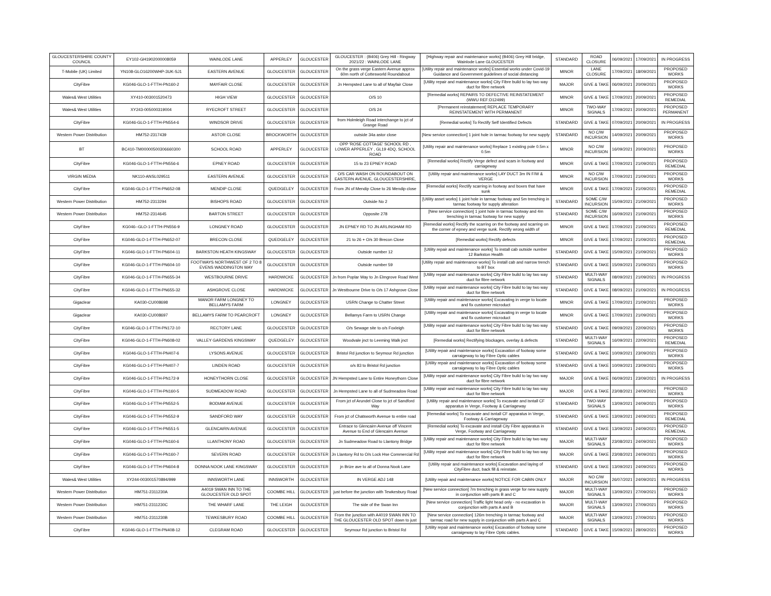| GLOUCESTERSHIRE COUNTY COUNCIL | EY102-GH1902000008059 | WAINLODE LANE | APPERLEY | GLOUCESTER | GLOUCESTER : (B406) Grey Hill - Ringway 2021/22 : WAINLODE LANE | [Highway repair and maintenance works] (B406) Grey Hill bridge, Wainlode Lane GLOUCESTER | STANDARD | ROAD CLOSURE | 06/09/2021 | 17/09/2021 | IN PROGRESS |
| T-Mobile (UK) Limited | YN108-GLO16200WHP-3UK-SJ1 | EASTERN AVENUE | GLOUCESTER | GLOUCESTER | On the grass verge Eastern Avenue approx 60m north of Cottesworld Roundabout | [Utility repair and maintenance works] Essential works under Covid-19 Guidance and Government guidelines of social distancing | MINOR | LANE CLOSURE | 17/09/2021 | 18/09/2021 | PROPOSED WORKS |
| CityFibre | KG046-GLO-1-FTTH-PN160-2 | MAYFAIR CLOSE | GLOUCESTER | GLOUCESTER | Jn Hempsted Lane to all of Mayfair Close | [Utility repair and maintenance works] City Fibre build to lay two way duct for fibre network | MAJOR | GIVE & TAKE | 06/09/2021 | 20/09/2021 | PROPOSED WORKS |
| Wales& West Utilities | XY410-003001520473 | HIGH VIEW | GLOUCESTER | GLOUCESTER | O/S 10 | [Remedial works] REPAIRS TO DEFECTIVE REINSTATEMENT (WWU REF:D12499) | MINOR | GIVE & TAKE | 17/09/2021 | 20/09/2021 | PROPOSED REMEDIAL |
| Wales& West Utilities | XY243-005000319004 | RYECROFT STREET | GLOUCESTER | GLOUCESTER | O/S 24 | [Permanent reinstatement] REPLACE TEMPORARY REINSTATEMENT WITH PERMANENT | MINOR | TWO-WAY SIGNALS | 17/09/2021 | 20/09/2021 | PROPOSED PERMANENT |
| CityFibre | KG046-GLO-1-FTTH-PN554-6 | WINDSOR DRIVE | GLOUCESTER | GLOUCESTER | from Holmleigh Road interchange to jct of Grange Road | [Remedial works] To Rectify Self Identified Defects | STANDARD | GIVE & TAKE | 07/09/2021 | 20/09/2021 | IN PROGRESS |
| Western Power Distribution | HM752-2317439 | ASTOR CLOSE | BROCKWORTH | GLOUCESTER | outside 34a astor close | [New service connection] 1 joint hole in tarmac footway for new supply | STANDARD | NO C/W INCURSION | 14/09/2021 | 20/09/2021 | PROPOSED WORKS |
| BT | BC410-TM00000500306660300 | SCHOOL ROAD | APPERLEY | GLOUCESTER | OPP 'ROSE COTTAGE' SCHOOL RD , LOWER APPERLEY , GL19 4DQ, SCHOOL ROAD | [Utility repair and maintenance works] Replace 1 existing pole 0.5m x 0.5m | MINOR | NO C/W INCURSION | 16/09/2021 | 20/09/2021 | PROPOSED WORKS |
| CityFibre | KG046-GLO-1-FTTH-PN556-6 | EPNEY ROAD | GLOUCESTER | GLOUCESTER | 15 to 23 EPNEY ROAD | [Remedial works] Rectify Verge defect and scars in footway and carriageway | MINOR | GIVE & TAKE | 17/09/2021 | 21/09/2021 | PROPOSED REMEDIAL |
| VIRGIN MEDIA | NK110-ANSL029511 | EASTERN AVENUE | GLOUCESTER | GLOUCESTER | O/S CAR WASH ON ROUNDABOUT ON EASTERN AVENUE, GLOUCESTERSHIRE, | [Utility repair and maintenance works] LAY DUCT 3m IN F/W & VERGE | MINOR | NO C/W INCURSION | 17/09/2021 | 21/09/2021 | PROPOSED WORKS |
| CityFibre | KG046-GLO-1-FTTH-PN652-08 | MENDIP CLOSE | QUEDGELEY | GLOUCESTER | From JN of Mendip Close to 26 Mendip close | [Remedial works] Rectify scarring in footway and boxes that have sunk | MINOR | GIVE & TAKE | 17/09/2021 | 21/09/2021 | PROPOSED REMEDIAL |
| Western Power Distribution | HM752-2313294 | BISHOPS ROAD | GLOUCESTER | GLOUCESTER | Outside No 2 | [Utility asset works] 1 joint hole in tarmac footway and 5m trenching in tarmac footway for supply alteration | STANDARD | SOME C/W INCURSION | 15/09/2021 | 21/09/2021 | PROPOSED WORKS |
| Western Power Distribution | HM752-2314645 | BARTON STREET | GLOUCESTER | GLOUCESTER | Opposite 278 | [New service connection] 1 joint hole in tarmac footway and 4m trenching in tarmac footway for new supply | STANDARD | SOME C/W INCURSION | 16/09/2021 | 21/09/2021 | PROPOSED WORKS |
| CityFibre | KG046--GLO-1-FTTH-PN556-9 | LONGNEY ROAD | GLOUCESTER | GLOUCESTER | JN EPNEY RD TO JN ARLINGHAM RD | [Remedial works] Rectify the scarring on the footway and scarring on the corner of epney and verge sunk. Rectify wrong width of | MINOR | GIVE & TAKE | 17/09/2021 | 21/09/2021 | PROPOSED REMEDIAL |
| CityFibre | KG046-GLO-1-FTTH-PN652-07 | BRECON CLOSE | QUEDGELEY | GLOUCESTER | 21 to 26 + O/s 30 Brecon Close | [Remedial works] Rectify defects | MINOR | GIVE & TAKE | 17/09/2021 | 21/09/2021 | PROPOSED REMEDIAL |
| CityFibre | KG046-GLO-1-FTTH-PN604-11 | BARKSTON HEATH KINGSWAY | GLOUCESTER | GLOUCESTER | Outside number 12 | [Utility repair and maintenance works] To install cab outside number 12 Barkston Health | STANDARD | GIVE & TAKE | 15/09/2021 | 21/09/2021 | PROPOSED WORKS |
| CityFibre | KG046-GLO-1-FTTH-PN604-10 | FOOTWAYS NORTHWEST OF 2 TO 8 EVENS WADDINGTON WAY | GLOUCESTER | GLOUCESTER | Outside number 59 | [Utility repair and maintenance works] To install cab and narrow trench to BT box | STANDARD | GIVE & TAKE | 15/09/2021 | 21/09/2021 | PROPOSED WORKS |
| CityFibre | KG046-GLO-1-FTTH-PN655-34 | WESTBOURNE DRIVE | HARDWICKE | GLOUCESTER | Jn from Poplar Way to Jn Elmgrove Road West | [Utility repair and maintenance works] City Fibre build to lay two way duct for fibre network | STANDARD | MULTI-WAY SIGNALS | 08/09/2021 | 21/09/2021 | IN PROGRESS |
| CityFibre | KG046-GLO-1-FTTH-PN655-32 | ASHGROVE CLOSE | HARDWICKE | GLOUCESTER | Jn Westbourne Drive to O/s 17 Ashgrove Close | [Utility repair and maintenance works] City Fibre build to lay two way duct for fibre network | STANDARD | GIVE & TAKE | 08/09/2021 | 21/09/2021 | IN PROGRESS |
| Gigaclear | KA030-CU008698 | MANOR FARM LONGNEY TO BELLAMYS FARM | LONGNEY | GLOUCESTER | USRN Change to Chatter Street | [Utility repair and maintenance works] Excavating in verge to locate and fix customer microduct | MINOR | GIVE & TAKE | 17/09/2021 | 21/09/2021 | PROPOSED WORKS |
| Gigaclear | KA030-CU008697 | BELLAMYS FARM TO PEARCROFT | LONGNEY | GLOUCESTER | Bellamys Farm to USRN Change | [Utility repair and maintenance works] Excavating in verge to locate and fix customer microduct | MINOR | GIVE & TAKE | 17/09/2021 | 21/09/2021 | PROPOSED WORKS |
| CityFibre | KG046-GLO-1-FTTH-PN172-10 | RECTORY LANE | GLOUCESTER | GLOUCESTER | O/s Sewage site to o/s Foxleigh | [Utility repair and maintenance works] City Fibre build to lay two way duct for fibre network | STANDARD | GIVE & TAKE | 09/09/2021 | 22/09/2021 | PROPOSED WORKS |
| CityFibre | KG046-GLO-1-FTTH-PN608-02 | VALLEY GARDENS KINGSWAY | QUEDGELEY | GLOUCESTER | Woodvale jnct to Leeming Walk jnct | [Remedial works] Rectifying blockages, overlay & defects | STANDARD | MULTI-WAY SIGNALS | 16/09/2021 | 22/09/2021 | PROPOSED REMEDIAL |
| CityFibre | KG046-GLO-1-FTTH-PN407-6 | LYSONS AVENUE | GLOUCESTER | GLOUCESTER | Bristol Rd junction to Seymour Rd junction | [Utility repair and maintenance works] Excavation of footway some carraigeway to lay Fibre Optic cables | STANDARD | GIVE & TAKE | 10/09/2021 | 23/09/2021 | PROPOSED WORKS |
| CityFibre | KG046-GLO-1-FTTH-PN407-7 | LINDEN ROAD | GLOUCESTER | GLOUCESTER | o/s 83 to Bristol Rd junction | [Utility repair and maintenance works] Excavation of footway some carraigeway to lay Fibre Optic cables | STANDARD | GIVE & TAKE | 10/09/2021 | 23/09/2021 | PROPOSED WORKS |
| CityFibre | KG046-GLO-1-FTTH-PN172-9 | HONEYTHORN CLOSE | GLOUCESTER | GLOUCESTER | JN Hempsted Lane to Entire Honeythorn Close | [Utility repair and maintenance works] City Fibre build to lay two way duct for fibre network | MAJOR | GIVE & TAKE | 06/09/2021 | 23/09/2021 | IN PROGRESS |
| CityFibre | KG046-GLO-1-FTTH-PN160-5 | SUDMEADOW ROAD | GLOUCESTER | GLOUCESTER | Jn Hempsted Lane to all of Sudmeadow Road | [Utility repair and maintenance works] City Fibre build to lay two way duct for fibre network | MAJOR | GIVE & TAKE | 23/08/2021 | 24/09/2021 | PROPOSED WORKS |
| CityFibre | KG046-GLO-1-FTTH-PN552-5 | BODIAM AVENUE | GLOUCESTER | GLOUCESTER | From jct of Arundel Close to jct of Sandford Way | [Utility repair and maintenance works] To excavate and isntall CF apparatus in Verge, Footway & Carriageway | STANDARD | TWO-WAY SIGNALS | 13/09/2021 | 24/09/2021 | PROPOSED WORKS |
| CityFibre | KG046-GLO-1-FTTH-PN552-9 | SANDFORD WAY | GLOUCESTER | GLOUCESTER | From jct of Chatsworth Avenue to entire road | [Remedial works] To excavate and isntall CF apparatus in Verge, Footway & Carriageway | STANDARD | GIVE & TAKE | 13/09/2021 | 24/09/2021 | PROPOSED REMEDIAL |
| CityFibre | KG046-GLO-1-FTTH-PN551-5 | GLENCAIRN AVENUE | GLOUCESTER | GLOUCESTER | Entrace to Glencairn Avenue off Vincent Avenue to End of Glencairn Avenue | [Remedial works] To excavate and install City Fibre apparatus in Verge, Footway and Carriageway | STANDARD | GIVE & TAKE | 13/09/2021 | 24/09/2021 | PROPOSED REMEDIAL |
| CityFibre | KG046-GLO-1-FTTH-PN160-6 | LLANTHONY ROAD | GLOUCESTER | GLOUCESTER | Jn Sudmeadow Road to Llantony Bridge | [Utility repair and maintenance works] City Fibre build to lay two way duct for fibre network | MAJOR | MULTI-WAY SIGNALS | 23/08/2021 | 24/09/2021 | PROPOSED WORKS |
| CityFibre | KG046-GLO-1-FTTH-PN160-7 | SEVERN ROAD | GLOUCESTER | GLOUCESTER | Jn Llantony Rd to O/s Lock Hse Commercial Rd | [Utility repair and maintenance works] City Fibre build to lay two way duct for fibre network | MAJOR | GIVE & TAKE | 23/08/2021 | 24/09/2021 | PROPOSED WORKS |
| CityFibre | KG046-GLO-1-FTTH-PN604-8 | DONNA NOOK LANE KINGSWAY | GLOUCESTER | GLOUCESTER | jn Brize ave to all of Donna Nook Lane | [Utility repair and maintenance works] Excavation and laying of CityFibre duct, back fill & reinstate. | STANDARD | GIVE & TAKE | 13/09/2021 | 24/09/2021 | PROPOSED WORKS |
| Wales& West Utilities | XY244-003001570894/999 | INNSWORTH LANE | INNSWORTH | GLOUCESTER | IN VERGE ADJ 148 | [Utility repair and maintenance works] NOTICE FOR CABIN ONLY | MAJOR | NO C/W INCURSION | 26/07/2021 | 24/09/2021 | IN PROGRESS |
| Western Power Distribution | HM751-2311230A | A4019 SWAN INN TO THE GLOUCESTER OLD SPOT | COOMBE HILL | GLOUCESTER | just before the junction with Tewkesbury Road | [New service connection] 7m trenching in grass verge for new supply in conjunction with parts B and C | MAJOR | MULTI-WAY SIGNALS | 13/09/2021 | 27/09/2021 | PROPOSED WORKS |
| Western Power Distribution | HM751-2311230C | THE WHARF LANE | THE LEIGH | GLOUCESTER | The side of the Swan Inn | [New service connection] Traffic light head only - no excavation in conjunction with parts A and B | MAJOR | MULTI-WAY SIGNALS | 13/09/2021 | 27/09/2021 | PROPOSED WORKS |
| Western Power Distribution | HM751-2311230B | TEWKESBURY ROAD | COOMBE HILL | GLOUCESTER | From the junction with A4019 SWAN INN TO THE GLOUCESTER OLD SPOT down to just | [New service connection] 126m trenching in tarmac footway and tarmac road for new supply in conjunction with parts A and C | MAJOR | MULTI-WAY SIGNALS | 13/09/2021 | 27/09/2021 | PROPOSED WORKS |
| CityFibre | KG046-GLO-1-FTTH-PN408-12 | CLEGRAM ROAD | GLOUCESTER | GLOUCESTER | Seymour Rd junction to Bristol Rd | [Utility repair and maintenance works] Excavation of footway some carraigeway to lay Fibre Optic cables. | STANDARD | GIVE & TAKE | 15/09/2021 | 28/09/2021 | PROPOSED WORKS |